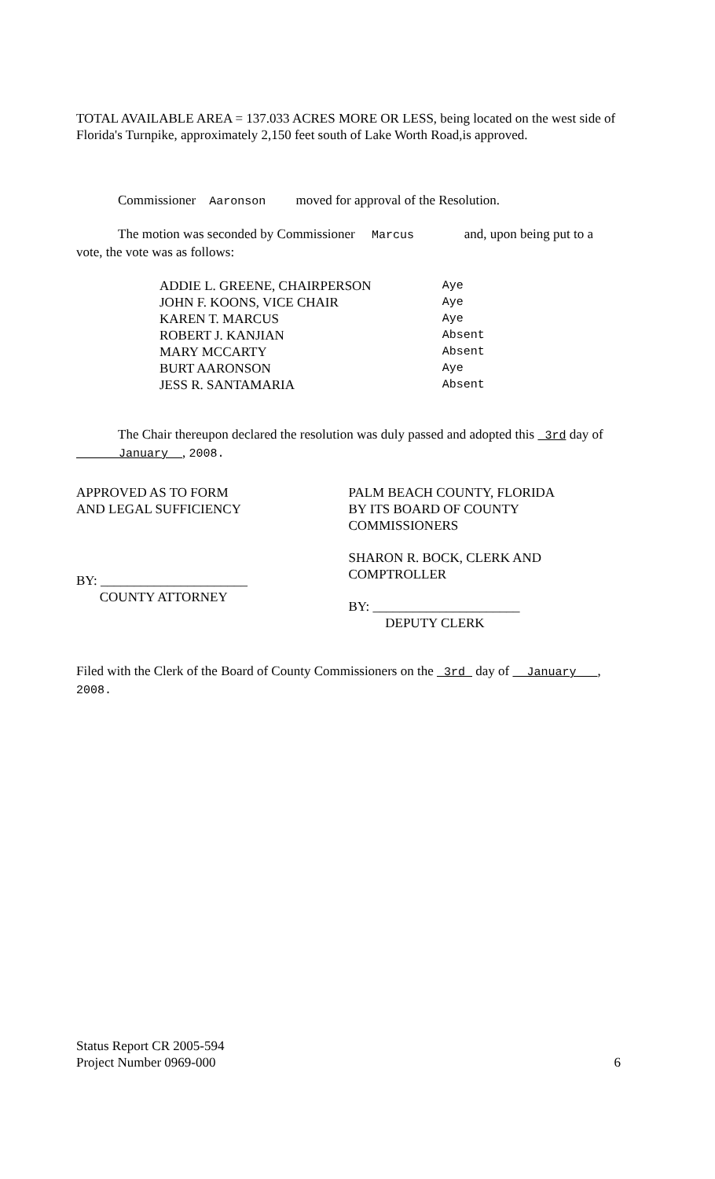TOTAL AVAILABLE AREA = 137.033 ACRES MORE OR LESS, being located on the west side of Florida's Turnpike, approximately 2,150 feet south of Lake Worth Road,is approved.
Commissioner Aaronson moved for approval of the Resolution.
The motion was seconded by Commissioner Marcus and, upon being put to a vote, the vote was as follows:
| ADDIE L. GREENE, CHAIRPERSON | Aye |
| JOHN F. KOONS, VICE CHAIR | Aye |
| KAREN T. MARCUS | Aye |
| ROBERT J. KANJIAN | Absent |
| MARY MCCARTY | Absent |
| BURT AARONSON | Aye |
| JESS R. SANTAMARIA | Absent |
The Chair thereupon declared the resolution was duly passed and adopted this 3rd day of January , 2008.
APPROVED AS TO FORM
AND LEGAL SUFFICIENCY
BY: ______________________
COUNTY ATTORNEY
PALM BEACH COUNTY, FLORIDA
BY ITS BOARD OF COUNTY
COMMISSIONERS
SHARON R. BOCK, CLERK AND COMPTROLLER
BY: ______________________
DEPUTY CLERK
Filed with the Clerk of the Board of County Commissioners on the 3rd day of January , 2008.
Status Report CR 2005-594
Project Number 0969-000
6